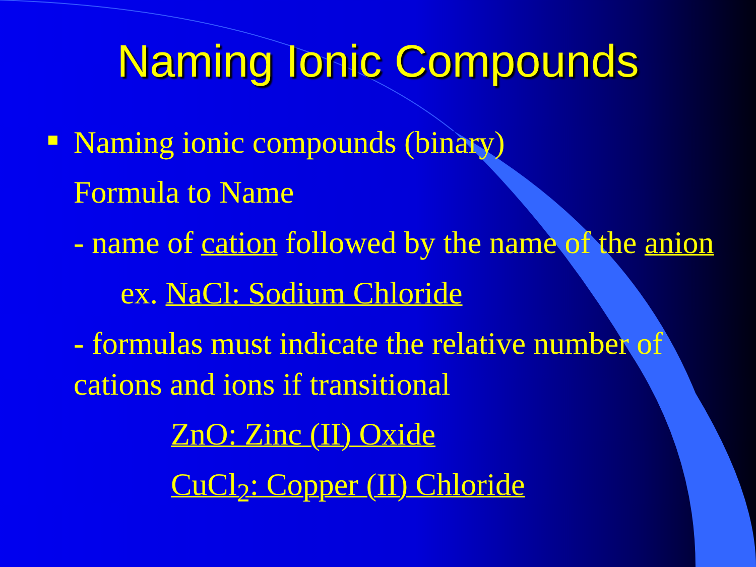Naming Ionic Compounds
Naming ionic compounds (binary)
Formula to Name
- name of cation followed by the name of the anion
ex. NaCl: Sodium Chloride
- formulas must indicate the relative number of cations and ions if transitional
ZnO: Zinc (II) Oxide
CuCl<sub>2</sub>: Copper (II) Chloride